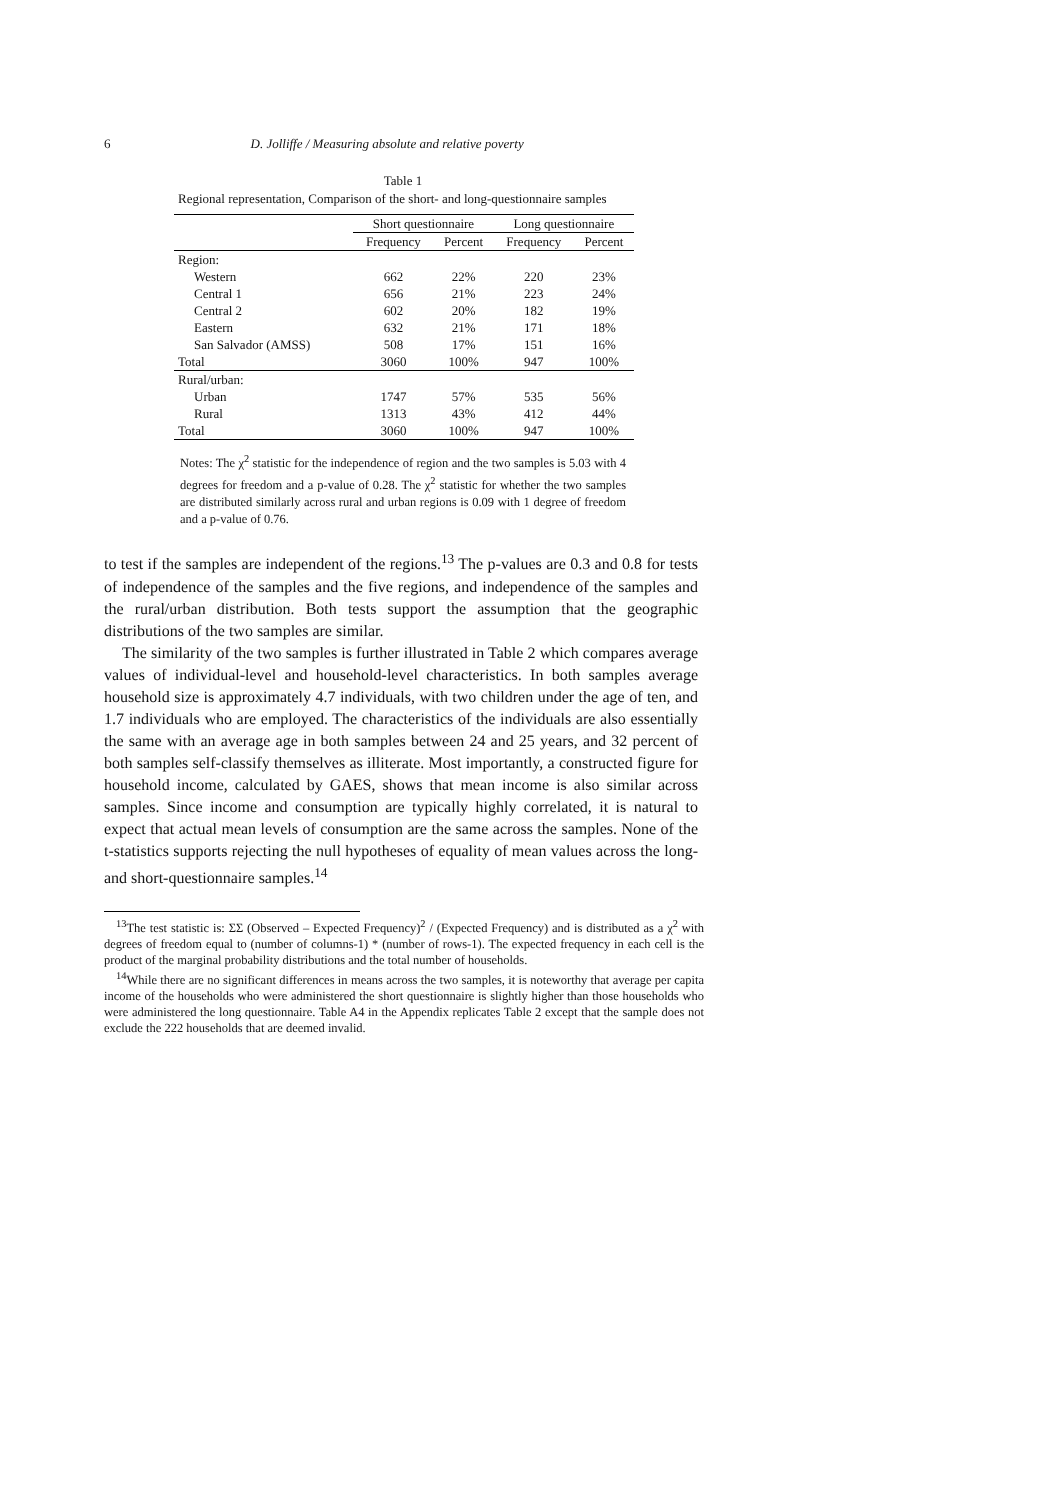6 D. Jolliffe / Measuring absolute and relative poverty
Table 1
Regional representation, Comparison of the short- and long-questionnaire samples
| | Short questionnaire | | Long questionnaire | |
| --- | --- | --- | --- | --- |
| | Frequency | Percent | Frequency | Percent |
| Region: | | | | |
| Western | 662 | 22% | 220 | 23% |
| Central 1 | 656 | 21% | 223 | 24% |
| Central 2 | 602 | 20% | 182 | 19% |
| Eastern | 632 | 21% | 171 | 18% |
| San Salvador (AMSS) | 508 | 17% | 151 | 16% |
| Total | 3060 | 100% | 947 | 100% |
| Rural/urban: | | | | |
| Urban | 1747 | 57% | 535 | 56% |
| Rural | 1313 | 43% | 412 | 44% |
| Total | 3060 | 100% | 947 | 100% |
Notes: The χ<sup>2</sup> statistic for the independence of region and the two samples is 5.03 with 4 degrees for freedom and a p-value of 0.28. The χ<sup>2</sup> statistic for whether the two samples are distributed similarly across rural and urban regions is 0.09 with 1 degree of freedom and a p-value of 0.76.
to test if the samples are independent of the regions.<sup>13</sup> The p-values are 0.3 and 0.8 for tests of independence of the samples and the five regions, and independence of the samples and the rural/urban distribution. Both tests support the assumption that the geographic distributions of the two samples are similar.
The similarity of the two samples is further illustrated in Table 2 which compares average values of individual-level and household-level characteristics. In both samples average household size is approximately 4.7 individuals, with two children under the age of ten, and 1.7 individuals who are employed. The characteristics of the individuals are also essentially the same with an average age in both samples between 24 and 25 years, and 32 percent of both samples self-classify themselves as illiterate. Most importantly, a constructed figure for household income, calculated by GAES, shows that mean income is also similar across samples. Since income and consumption are typically highly correlated, it is natural to expect that actual mean levels of consumption are the same across the samples. None of the t-statistics supports rejecting the null hypotheses of equality of mean values across the long- and short-questionnaire samples.<sup>14</sup>
<sup>13</sup> The test statistic is: ΣΣ (Observed – Expected Frequency)<sup>2</sup> / (Expected Frequency) and is distributed as a χ<sup>2</sup> with degrees of freedom equal to (number of columns-1) * (number of rows-1). The expected frequency in each cell is the product of the marginal probability distributions and the total number of households.
<sup>14</sup> While there are no significant differences in means across the two samples, it is noteworthy that average per capita income of the households who were administered the short questionnaire is slightly higher than those households who were administered the long questionnaire. Table A4 in the Appendix replicates Table 2 except that the sample does not exclude the 222 households that are deemed invalid.